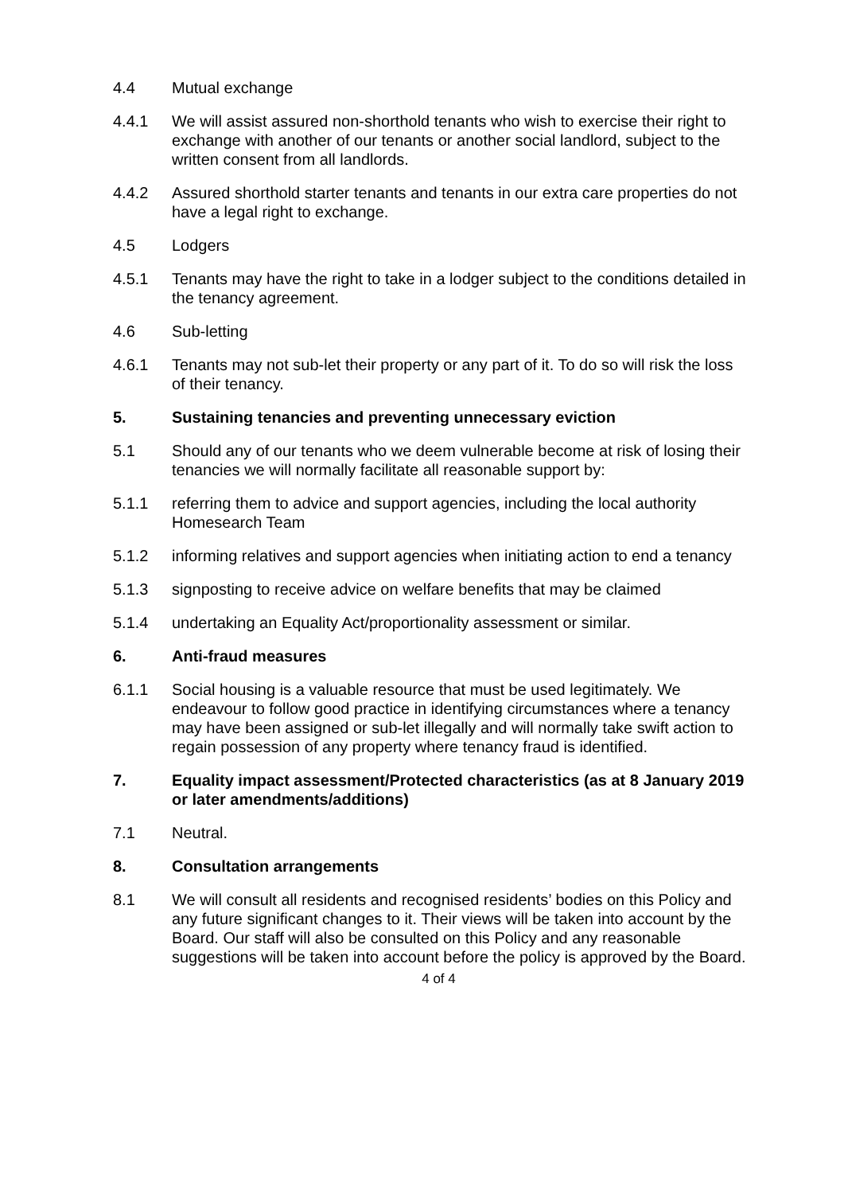4.4 Mutual exchange
4.4.1 We will assist assured non-shorthold tenants who wish to exercise their right to exchange with another of our tenants or another social landlord, subject to the written consent from all landlords.
4.4.2 Assured shorthold starter tenants and tenants in our extra care properties do not have a legal right to exchange.
4.5 Lodgers
4.5.1 Tenants may have the right to take in a lodger subject to the conditions detailed in the tenancy agreement.
4.6 Sub-letting
4.6.1 Tenants may not sub-let their property or any part of it. To do so will risk the loss of their tenancy.
5. Sustaining tenancies and preventing unnecessary eviction
5.1 Should any of our tenants who we deem vulnerable become at risk of losing their tenancies we will normally facilitate all reasonable support by:
5.1.1 referring them to advice and support agencies, including the local authority Homesearch Team
5.1.2 informing relatives and support agencies when initiating action to end a tenancy
5.1.3 signposting to receive advice on welfare benefits that may be claimed
5.1.4 undertaking an Equality Act/proportionality assessment or similar.
6. Anti-fraud measures
6.1.1 Social housing is a valuable resource that must be used legitimately. We endeavour to follow good practice in identifying circumstances where a tenancy may have been assigned or sub-let illegally and will normally take swift action to regain possession of any property where tenancy fraud is identified.
7. Equality impact assessment/Protected characteristics (as at 8 January 2019 or later amendments/additions)
7.1 Neutral.
8. Consultation arrangements
8.1 We will consult all residents and recognised residents’ bodies on this Policy and any future significant changes to it. Their views will be taken into account by the Board. Our staff will also be consulted on this Policy and any reasonable suggestions will be taken into account before the policy is approved by the Board.
4 of 4